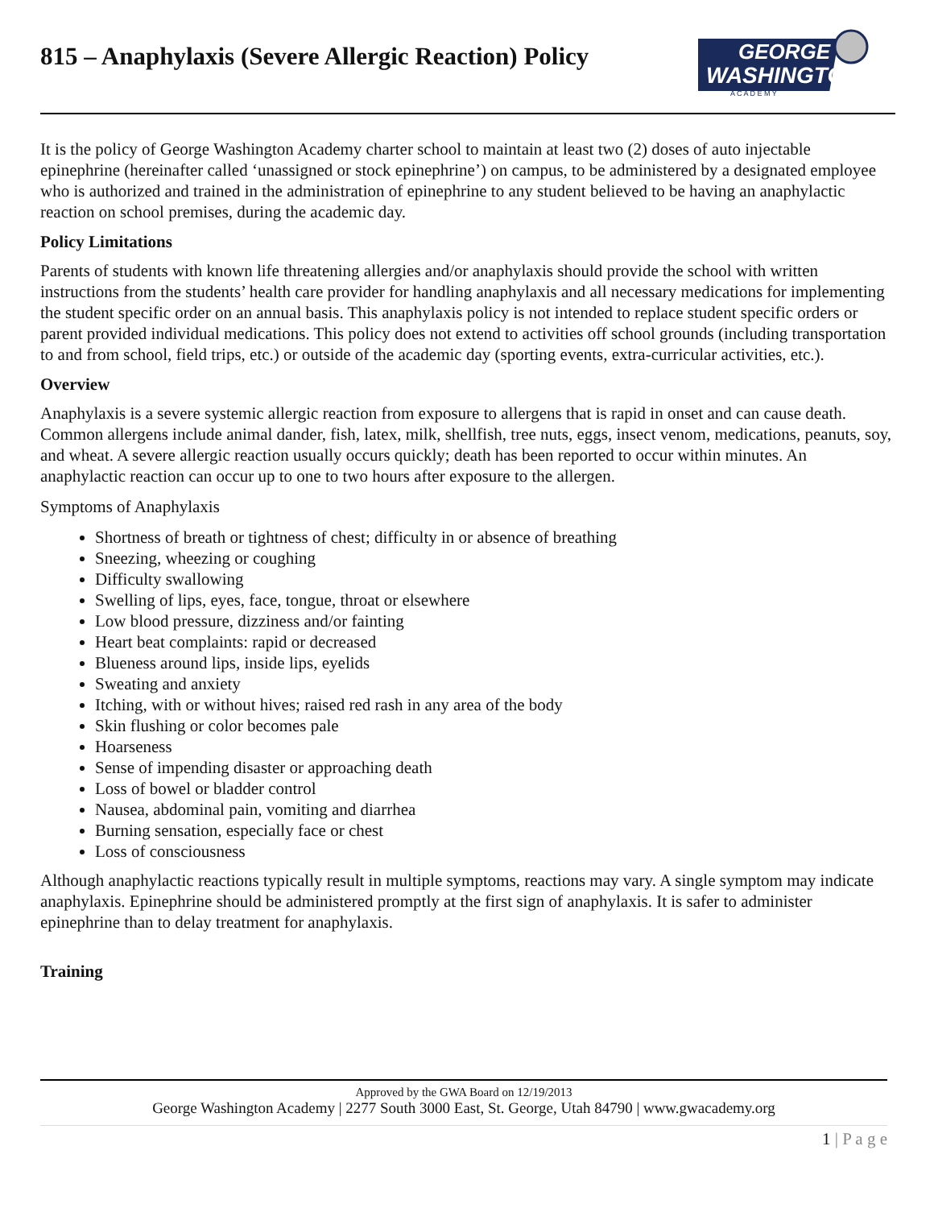815 – Anaphylaxis (Severe Allergic Reaction) Policy
GEORGE
WASHINGTON
A C A D E M Y
It is the policy of George Washington Academy charter school to maintain at least two (2) doses of auto injectable epinephrine (hereinafter called ‘unassigned or stock epinephrine’) on campus, to be administered by a designated employee who is authorized and trained in the administration of epinephrine to any student believed to be having an anaphylactic reaction on school premises, during the academic day.
Policy Limitations
Parents of students with known life threatening allergies and/or anaphylaxis should provide the school with written instructions from the students’ health care provider for handling anaphylaxis and all necessary medications for implementing the student specific order on an annual basis. This anaphylaxis policy is not intended to replace student specific orders or parent provided individual medications. This policy does not extend to activities off school grounds (including transportation to and from school, field trips, etc.) or outside of the academic day (sporting events, extra-curricular activities, etc.).
Overview
Anaphylaxis is a severe systemic allergic reaction from exposure to allergens that is rapid in onset and can cause death. Common allergens include animal dander, fish, latex, milk, shellfish, tree nuts, eggs, insect venom, medications, peanuts, soy, and wheat. A severe allergic reaction usually occurs quickly; death has been reported to occur within minutes. An anaphylactic reaction can occur up to one to two hours after exposure to the allergen.
Symptoms of Anaphylaxis
Shortness of breath or tightness of chest; difficulty in or absence of breathing
Sneezing, wheezing or coughing
Difficulty swallowing
Swelling of lips, eyes, face, tongue, throat or elsewhere
Low blood pressure, dizziness and/or fainting
Heart beat complaints: rapid or decreased
Blueness around lips, inside lips, eyelids
Sweating and anxiety
Itching, with or without hives; raised red rash in any area of the body
Skin flushing or color becomes pale
Hoarseness
Sense of impending disaster or approaching death
Loss of bowel or bladder control
Nausea, abdominal pain, vomiting and diarrhea
Burning sensation, especially face or chest
Loss of consciousness
Although anaphylactic reactions typically result in multiple symptoms, reactions may vary. A single symptom may indicate anaphylaxis. Epinephrine should be administered promptly at the first sign of anaphylaxis. It is safer to administer epinephrine than to delay treatment for anaphylaxis.
Training
Approved by the GWA Board on 12/19/2013
George Washington Academy | 2277 South 3000 East, St. George, Utah 84790 | www.gwacademy.org
1 | P a g e